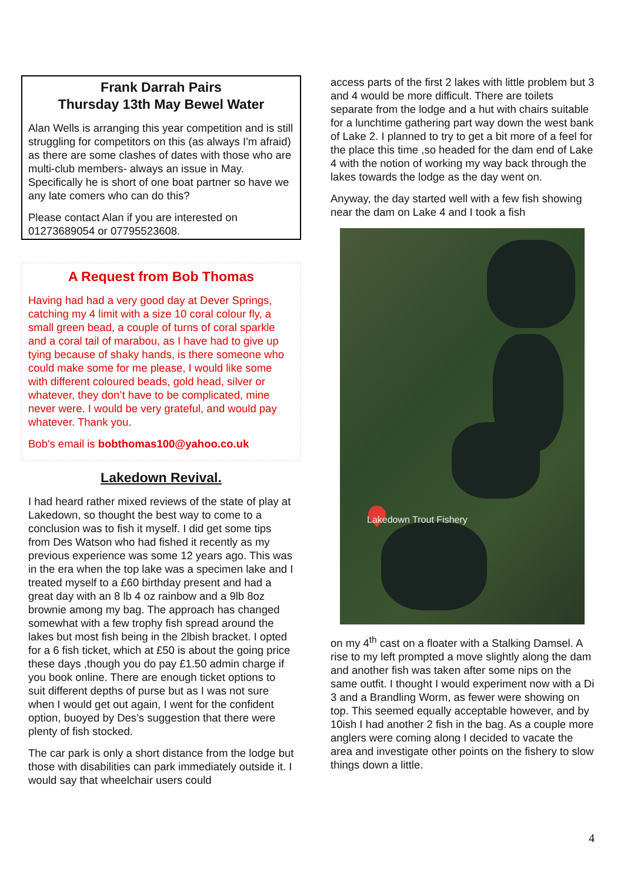Frank Darrah Pairs
Thursday 13th May Bewel Water
Alan Wells is arranging this year competition and is still struggling for competitors on this (as always I'm afraid) as there are some clashes of dates with those who are multi-club members- always an issue in May.
Specifically he is short of one boat partner so have we any late comers who can do this?
Please contact Alan if you are interested on 01273689054 or 07795523608.
A Request from Bob Thomas
Having had had a very good day at Dever Springs, catching my 4 limit with a size 10 coral colour fly, a small green bead, a couple of turns of coral sparkle and a coral tail of marabou, as I have had to give up tying because of shaky hands, is there someone who could make some for me please, I would like some with different coloured beads, gold head, silver or whatever, they don’t have to be complicated, mine never were. I would be very grateful, and would pay whatever. Thank you.
Bob's email is bobthomas100@yahoo.co.uk
Lakedown Revival.
I had heard rather mixed reviews of the state of play at Lakedown, so thought the best way to come to a conclusion was to fish it myself. I did get some tips from Des Watson who had fished it recently as my previous experience was some 12 years ago. This was in the era when the top lake was a specimen lake and I treated myself to a £60 birthday present and had a great day with an 8 lb 4 oz rainbow and a 9lb 8oz brownie among my bag. The approach has changed somewhat with a few trophy fish spread around the lakes but most fish being in the 2lbish bracket. I opted for a 6 fish ticket, which at £50 is about the going price these days ,though you do pay £1.50 admin charge if you book online. There are enough ticket options to suit different depths of purse but as I was not sure when I would get out again, I went for the confident option, buoyed by Des’s suggestion that there were plenty of fish stocked.
The car park is only a short distance from the lodge but those with disabilities can park immediately outside it. I would say that wheelchair users could
access parts of the first 2 lakes with little problem but 3 and 4 would be more difficult. There are toilets separate from the lodge and a hut with chairs suitable for a lunchtime gathering part way down the west bank of Lake 2. I planned to try to get a bit more of a feel for the place this time ,so headed for the dam end of Lake 4 with the notion of working my way back through the lakes towards the lodge as the day went on.
Anyway, the day started well with a few fish showing near the dam on Lake 4 and I took a fish
Lakedown Trout Fishery
on my 4<sup>th</sup> cast on a floater with a Stalking Damsel. A rise to my left prompted a move slightly along the dam and another fish was taken after some nips on the same outfit. I thought I would experiment now with a Di 3 and a Brandling Worm, as fewer were showing on top. This seemed equally acceptable however, and by 10ish I had another 2 fish in the bag. As a couple more anglers were coming along I decided to vacate the area and investigate other points on the fishery to slow things down a little.
4